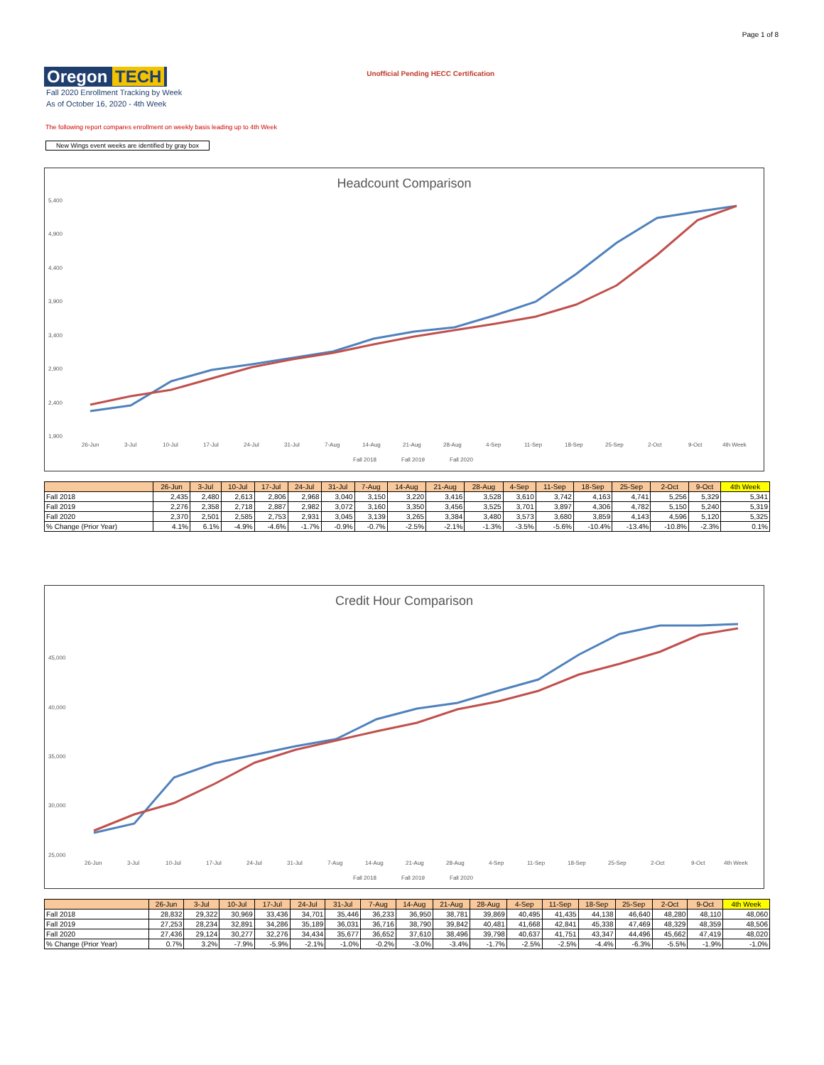Page 1 of 8
Oregon TECH
Fall 2020 Enrollment Tracking by Week
As of October 16, 2020 - 4th Week
Unofficial Pending HECC Certification
The following report compares enrollment on weekly basis leading up to 4th Week
New Wings event weeks are identified by gray box
Headcount Comparison
5,400
4,900
4,400
3,900
3,400
2,900
2,400
1,900
26-Jun
3-Jul
10-Jul
17-Jul
24-Jul
31-Jul
7-Aug
14-Aug
21-Aug
28-Aug
4-Sep
11-Sep
18-Sep
25-Sep
2-Oct
9-Oct
4th Week
Fall 2018
Fall 2019
Fall 2020
| | 26-Jun | 3-Jul | 10-Jul | 17-Jul | 24-Jul | 31-Jul | 7-Aug | 14-Aug | 21-Aug | 28-Aug | 4-Sep | 11-Sep | 18-Sep | 25-Sep | 2-Oct | 9-Oct | 4th Week |
| --- | --- | --- | --- | --- | --- | --- | --- | --- | --- | --- | --- | --- | --- | --- | --- | --- | --- |
| Fall 2018 | 2,435 | 2,480 | 2,613 | 2,806 | 2,968 | 3,040 | 3,150 | 3,220 | 3,416 | 3,528 | 3,610 | 3,742 | 4,163 | 4,741 | 5,256 | 5,329 | 5,341 |
| Fall 2019 | 2,276 | 2,358 | 2,718 | 2,887 | 2,982 | 3,072 | 3,160 | 3,350 | 3,456 | 3,525 | 3,701 | 3,897 | 4,306 | 4,782 | 5,150 | 5,240 | 5,319 |
| Fall 2020 | 2,370 | 2,501 | 2,585 | 2,753 | 2,931 | 3,045 | 3,139 | 3,265 | 3,384 | 3,480 | 3,573 | 3,680 | 3,859 | 4,143 | 4,596 | 5,120 | 5,325 |
| % Change (Prior Year) | 4.1% | 6.1% | -4.9% | -4.6% | -1.7% | -0.9% | -0.7% | -2.5% | -2.1% | -1.3% | -3.5% | -5.6% | -10.4% | -13.4% | -10.8% | -2.3% | 0.1% |
Credit Hour Comparison
45,000
40,000
35,000
30,000
25,000
26-Jun
3-Jul
10-Jul
17-Jul
24-Jul
31-Jul
7-Aug
14-Aug
21-Aug
28-Aug
4-Sep
11-Sep
18-Sep
25-Sep
2-Oct
9-Oct
4th Week
Fall 2018
Fall 2019
Fall 2020
| | 26-Jun | 3-Jul | 10-Jul | 17-Jul | 24-Jul | 31-Jul | 7-Aug | 14-Aug | 21-Aug | 28-Aug | 4-Sep | 11-Sep | 18-Sep | 25-Sep | 2-Oct | 9-Oct | 4th Week |
| --- | --- | --- | --- | --- | --- | --- | --- | --- | --- | --- | --- | --- | --- | --- | --- | --- | --- |
| Fall 2018 | 28,832 | 29,322 | 30,969 | 33,436 | 34,701 | 35,446 | 36,233 | 36,950 | 38,781 | 39,869 | 40,495 | 41,435 | 44,138 | 46,640 | 48,280 | 48,110 | 48,060 |
| Fall 2019 | 27,253 | 28,234 | 32,891 | 34,286 | 35,189 | 36,031 | 36,716 | 38,790 | 39,842 | 40,481 | 41,668 | 42,841 | 45,338 | 47,469 | 48,329 | 48,359 | 48,506 |
| Fall 2020 | 27,436 | 29,124 | 30,277 | 32,276 | 34,434 | 35,677 | 36,652 | 37,610 | 38,496 | 39,798 | 40,637 | 41,751 | 43,347 | 44,496 | 45,662 | 47,419 | 48,020 |
| % Change (Prior Year) | 0.7% | 3.2% | -7.9% | -5.9% | -2.1% | -1.0% | -0.2% | -3.0% | -3.4% | -1.7% | -2.5% | -2.5% | -4.4% | -6.3% | -5.5% | -1.9% | -1.0% |